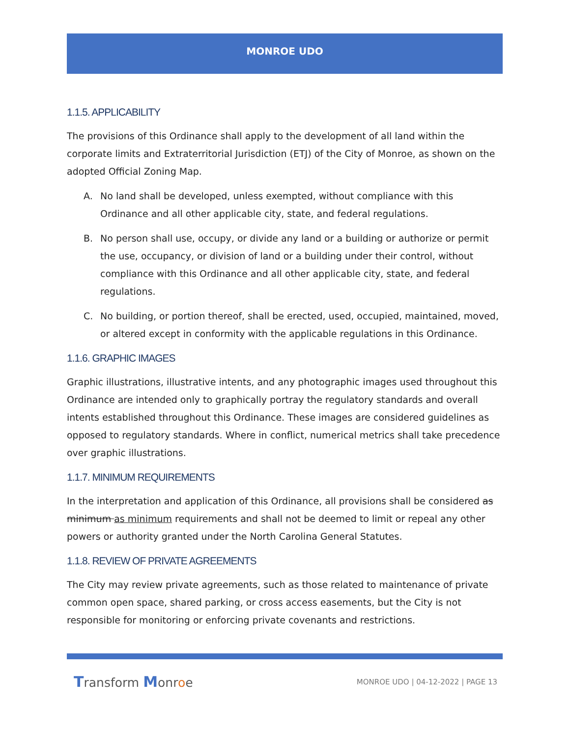MONROE UDO
1.1.5. APPLICABILITY
The provisions of this Ordinance shall apply to the development of all land within the corporate limits and Extraterritorial Jurisdiction (ETJ) of the City of Monroe, as shown on the adopted Official Zoning Map.
A. No land shall be developed, unless exempted, without compliance with this Ordinance and all other applicable city, state, and federal regulations.
B. No person shall use, occupy, or divide any land or a building or authorize or permit the use, occupancy, or division of land or a building under their control, without compliance with this Ordinance and all other applicable city, state, and federal regulations.
C. No building, or portion thereof, shall be erected, used, occupied, maintained, moved, or altered except in conformity with the applicable regulations in this Ordinance.
1.1.6. GRAPHIC IMAGES
Graphic illustrations, illustrative intents, and any photographic images used throughout this Ordinance are intended only to graphically portray the regulatory standards and overall intents established throughout this Ordinance. These images are considered guidelines as opposed to regulatory standards. Where in conflict, numerical metrics shall take precedence over graphic illustrations.
1.1.7. MINIMUM REQUIREMENTS
In the interpretation and application of this Ordinance, all provisions shall be considered as minimum as minimum requirements and shall not be deemed to limit or repeal any other powers or authority granted under the North Carolina General Statutes.
1.1.8. REVIEW OF PRIVATE AGREEMENTS
The City may review private agreements, such as those related to maintenance of private common open space, shared parking, or cross access easements, but the City is not responsible for monitoring or enforcing private covenants and restrictions.
Transform Monroe
MONROE UDO | 04-12-2022 | PAGE 13